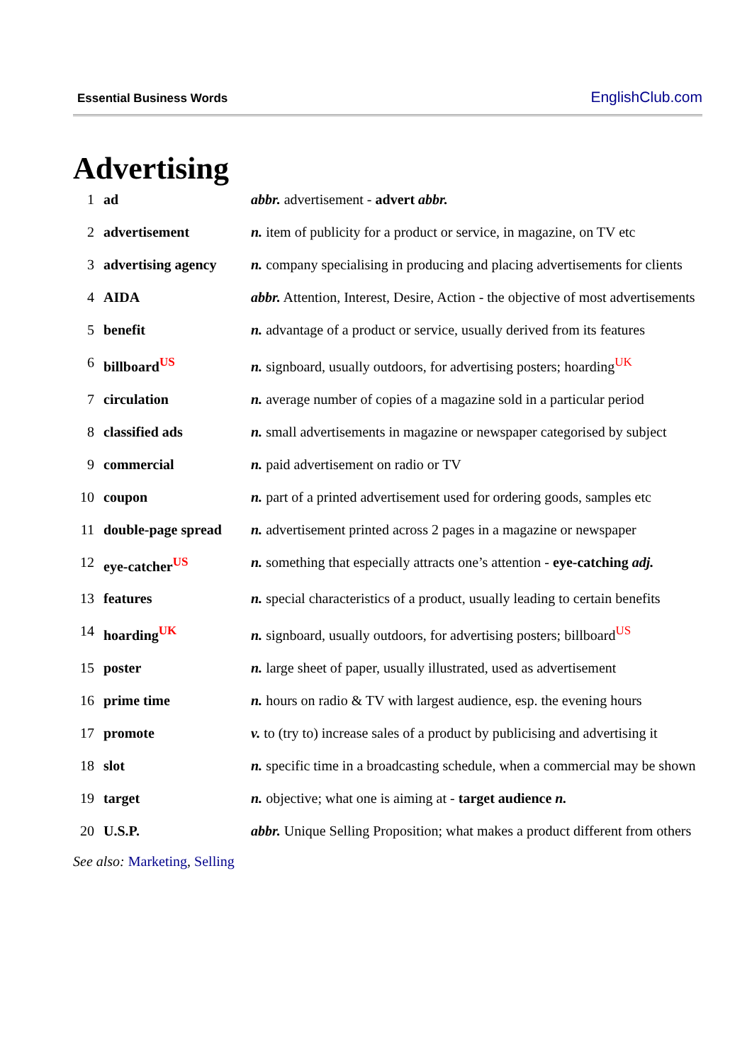Essential Business Words EnglishClub.com
Advertising
| 1 | ad | abbr. advertisement - advert abbr. |
| 2 | advertisement | n. item of publicity for a product or service, in magazine, on TV etc |
| 3 | advertising agency | n. company specialising in producing and placing advertisements for clients |
| 4 | AIDA | abbr. Attention, Interest, Desire, Action - the objective of most advertisements |
| 5 | benefit | n. advantage of a product or service, usually derived from its features |
| 6 | billboard<sup>US</sup> | n. signboard, usually outdoors, for advertising posters; hoarding<sup>UK</sup> |
| 7 | circulation | n. average number of copies of a magazine sold in a particular period |
| 8 | classified ads | n. small advertisements in magazine or newspaper categorised by subject |
| 9 | commercial | n. paid advertisement on radio or TV |
| 10 | coupon | n. part of a printed advertisement used for ordering goods, samples etc |
| 11 | double-page spread | n. advertisement printed across 2 pages in a magazine or newspaper |
| 12 | eye-catcher<sup>US</sup> | n. something that especially attracts one’s attention - eye-catching adj. |
| 13 | features | n. special characteristics of a product, usually leading to certain benefits |
| 14 | hoarding<sup>UK</sup> | n. signboard, usually outdoors, for advertising posters; billboard<sup>US</sup> |
| 15 | poster | n. large sheet of paper, usually illustrated, used as advertisement |
| 16 | prime time | n. hours on radio & TV with largest audience, esp. the evening hours |
| 17 | promote | v. to (try to) increase sales of a product by publicising and advertising it |
| 18 | slot | n. specific time in a broadcasting schedule, when a commercial may be shown |
| 19 | target | n. objective; what one is aiming at - target audience n. |
| 20 | U.S.P. | abbr. Unique Selling Proposition; what makes a product different from others |
See also: Marketing, Selling